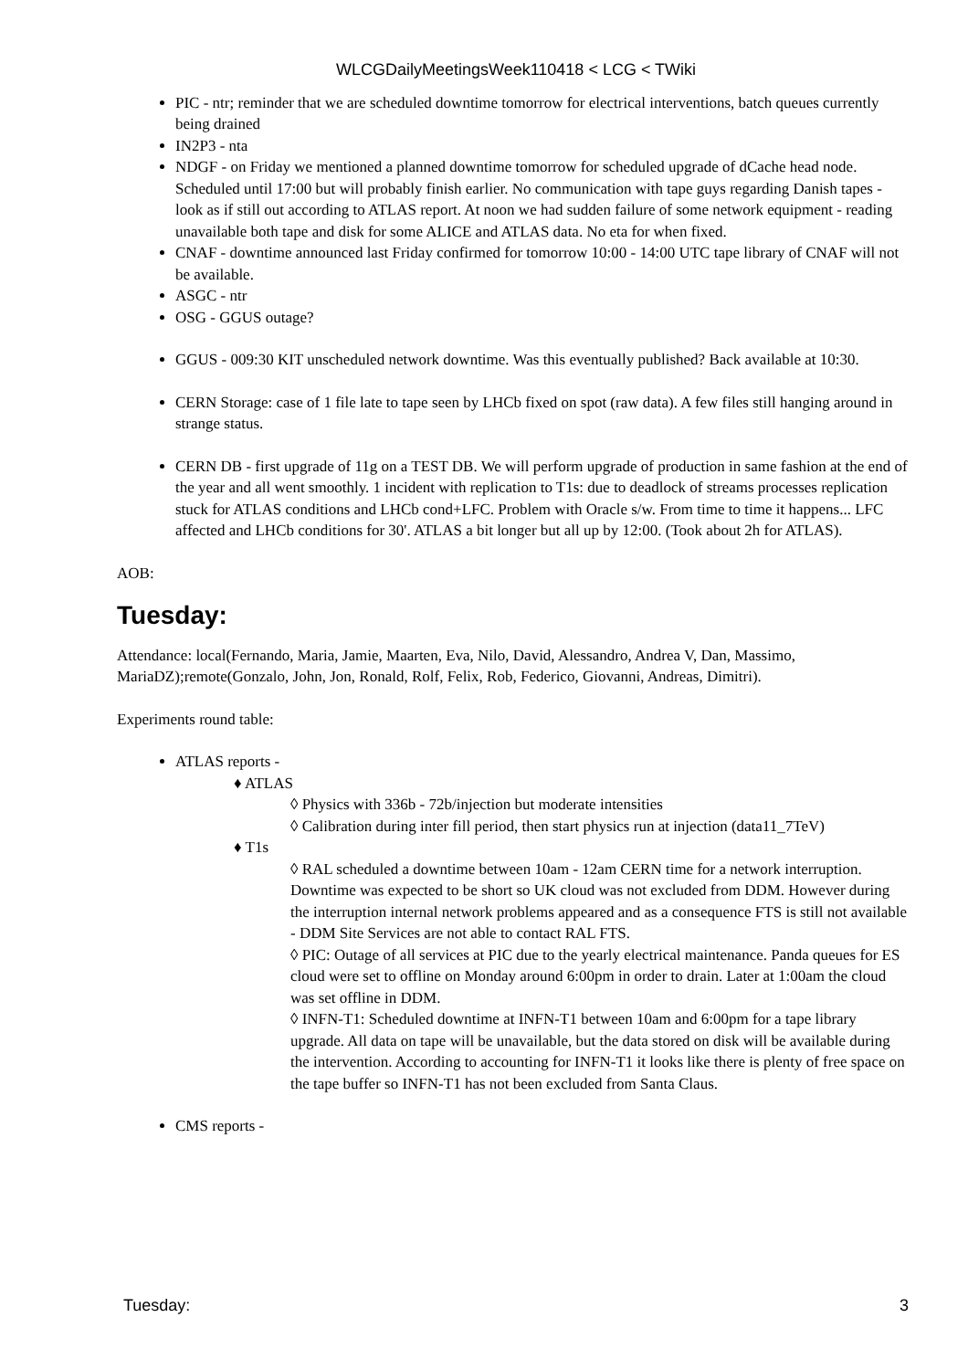WLCGDailyMeetingsWeek110418 < LCG < TWiki
PIC - ntr; reminder that we are scheduled downtime tomorrow for electrical interventions, batch queues currently being drained
IN2P3 - nta
NDGF - on Friday we mentioned a planned downtime tomorrow for scheduled upgrade of dCache head node. Scheduled until 17:00 but will probably finish earlier. No communication with tape guys regarding Danish tapes - look as if still out according to ATLAS report. At noon we had sudden failure of some network equipment - reading unavailable both tape and disk for some ALICE and ATLAS data. No eta for when fixed.
CNAF - downtime announced last Friday confirmed for tomorrow 10:00 - 14:00 UTC tape library of CNAF will not be available.
ASGC - ntr
OSG - GGUS outage?
GGUS - 009:30 KIT unscheduled network downtime. Was this eventually published? Back available at 10:30.
CERN Storage: case of 1 file late to tape seen by LHCb fixed on spot (raw data). A few files still hanging around in strange status.
CERN DB - first upgrade of 11g on a TEST DB. We will perform upgrade of production in same fashion at the end of the year and all went smoothly. 1 incident with replication to T1s: due to deadlock of streams processes replication stuck for ATLAS conditions and LHCb cond+LFC. Problem with Oracle s/w. From time to time it happens... LFC affected and LHCb conditions for 30'. ATLAS a bit longer but all up by 12:00. (Took about 2h for ATLAS).
AOB:
Tuesday:
Attendance: local(Fernando, Maria, Jamie, Maarten, Eva, Nilo, David, Alessandro, Andrea V, Dan, Massimo, MariaDZ);remote(Gonzalo, John, Jon, Ronald, Rolf, Felix, Rob, Federico, Giovanni, Andreas, Dimitri).
Experiments round table:
ATLAS reports -
♦ ATLAS
◊ Physics with 336b - 72b/injection but moderate intensities
◊ Calibration during inter fill period, then start physics run at injection (data11_7TeV)
♦ T1s
◊ RAL scheduled a downtime between 10am - 12am CERN time for a network interruption. Downtime was expected to be short so UK cloud was not excluded from DDM. However during the interruption internal network problems appeared and as a consequence FTS is still not available - DDM Site Services are not able to contact RAL FTS.
◊ PIC: Outage of all services at PIC due to the yearly electrical maintenance. Panda queues for ES cloud were set to offline on Monday around 6:00pm in order to drain. Later at 1:00am the cloud was set offline in DDM.
◊ INFN-T1: Scheduled downtime at INFN-T1 between 10am and 6:00pm for a tape library upgrade. All data on tape will be unavailable, but the data stored on disk will be available during the intervention. According to accounting for INFN-T1 it looks like there is plenty of free space on the tape buffer so INFN-T1 has not been excluded from Santa Claus.
CMS reports -
Tuesday: 3